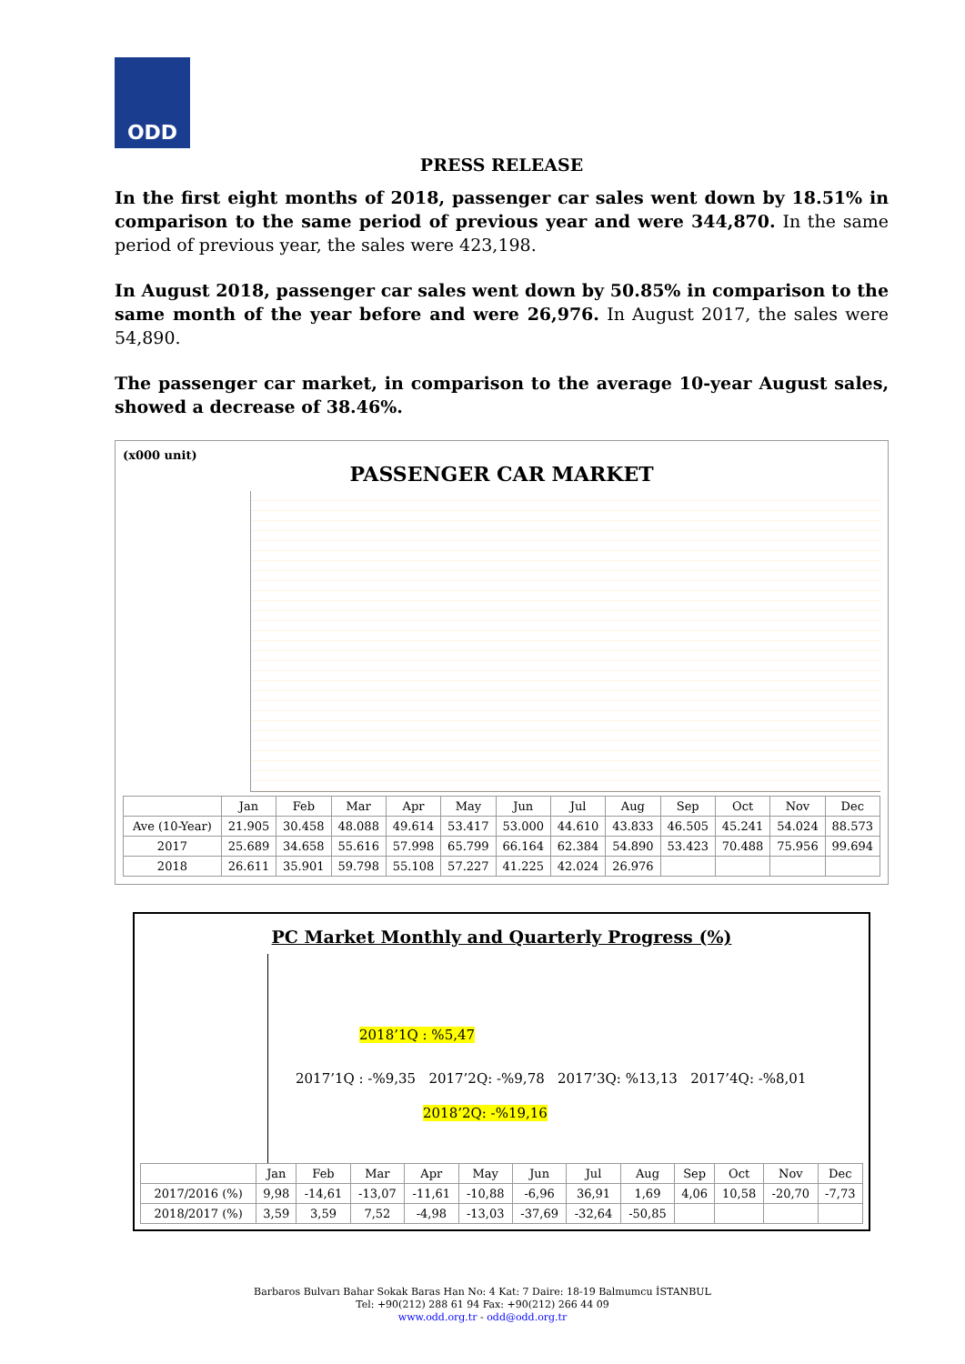ODD
PRESS RELEASE
In the first eight months of 2018, passenger car sales went down by 18.51% in comparison to the same period of previous year and were 344,870. In the same period of previous year, the sales were 423,198.
In August 2018, passenger car sales went down by 50.85% in comparison to the same month of the year before and were 26,976. In August 2017, the sales were 54,890.
The passenger car market, in comparison to the average 10-year August sales, showed a decrease of 38.46%.
(x000 unit)
PASSENGER CAR MARKET
| | Jan | Feb | Mar | Apr | May | Jun | Jul | Aug | Sep | Oct | Nov | Dec |
| --- | --- | --- | --- | --- | --- | --- | --- | --- | --- | --- | --- | --- |
| Ave (10-Year) | 21.905 | 30.458 | 48.088 | 49.614 | 53.417 | 53.000 | 44.610 | 43.833 | 46.505 | 45.241 | 54.024 | 88.573 |
| 2017 | 25.689 | 34.658 | 55.616 | 57.998 | 65.799 | 66.164 | 62.384 | 54.890 | 53.423 | 70.488 | 75.956 | 99.694 |
| 2018 | 26.611 | 35.901 | 59.798 | 55.108 | 57.227 | 41.225 | 42.024 | 26.976 | | | | |
PC Market Monthly and Quarterly Progress (%)
2018’1Q : %5,47
2017’1Q : -%9,35 2017’2Q: -%9,78 2017’3Q: %13,13 2017’4Q: -%8,01
2018’2Q: -%19,16
| | Jan | Feb | Mar | Apr | May | Jun | Jul | Aug | Sep | Oct | Nov | Dec |
| --- | --- | --- | --- | --- | --- | --- | --- | --- | --- | --- | --- | --- |
| 2017/2016 (%) | 9,98 | -14,61 | -13,07 | -11,61 | -10,88 | -6,96 | 36,91 | 1,69 | 4,06 | 10,58 | -20,70 | -7,73 |
| 2018/2017 (%) | 3,59 | 3,59 | 7,52 | -4,98 | -13,03 | -37,69 | -32,64 | -50,85 | | | | |
Barbaros Bulvarı Bahar Sokak Baras Han No: 4 Kat: 7 Daire: 18-19 Balmumcu İSTANBUL
Tel: +90(212) 288 61 94 Fax: +90(212) 266 44 09
www.odd.org.tr - odd@odd.org.tr